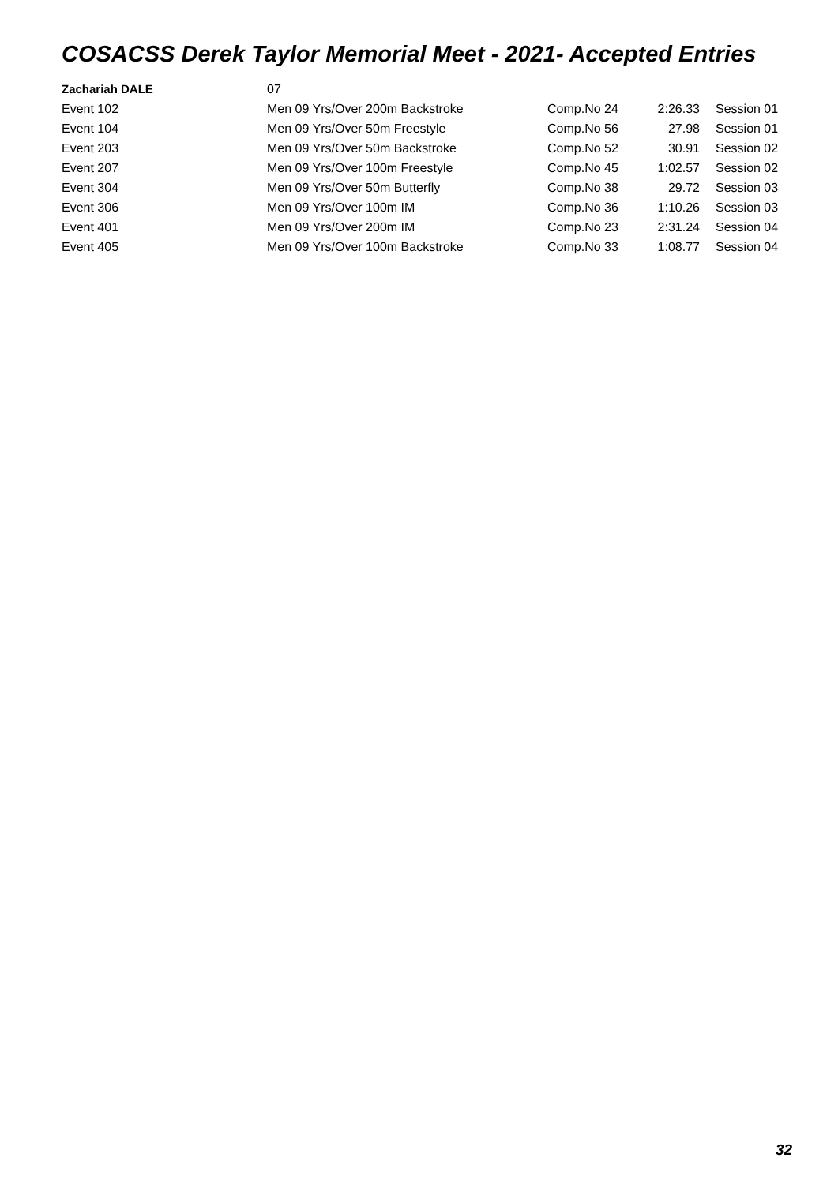COSACSS Derek Taylor Memorial Meet - 2021- Accepted Entries
| Zachariah DALE | 07 | | | |
| Event 102 | Men 09 Yrs/Over 200m Backstroke | Comp.No 24 | 2:26.33 | Session 01 |
| Event 104 | Men 09 Yrs/Over 50m Freestyle | Comp.No 56 | 27.98 | Session 01 |
| Event 203 | Men 09 Yrs/Over 50m Backstroke | Comp.No 52 | 30.91 | Session 02 |
| Event 207 | Men 09 Yrs/Over 100m Freestyle | Comp.No 45 | 1:02.57 | Session 02 |
| Event 304 | Men 09 Yrs/Over 50m Butterfly | Comp.No 38 | 29.72 | Session 03 |
| Event 306 | Men 09 Yrs/Over 100m IM | Comp.No 36 | 1:10.26 | Session 03 |
| Event 401 | Men 09 Yrs/Over 200m IM | Comp.No 23 | 2:31.24 | Session 04 |
| Event 405 | Men 09 Yrs/Over 100m Backstroke | Comp.No 33 | 1:08.77 | Session 04 |
32